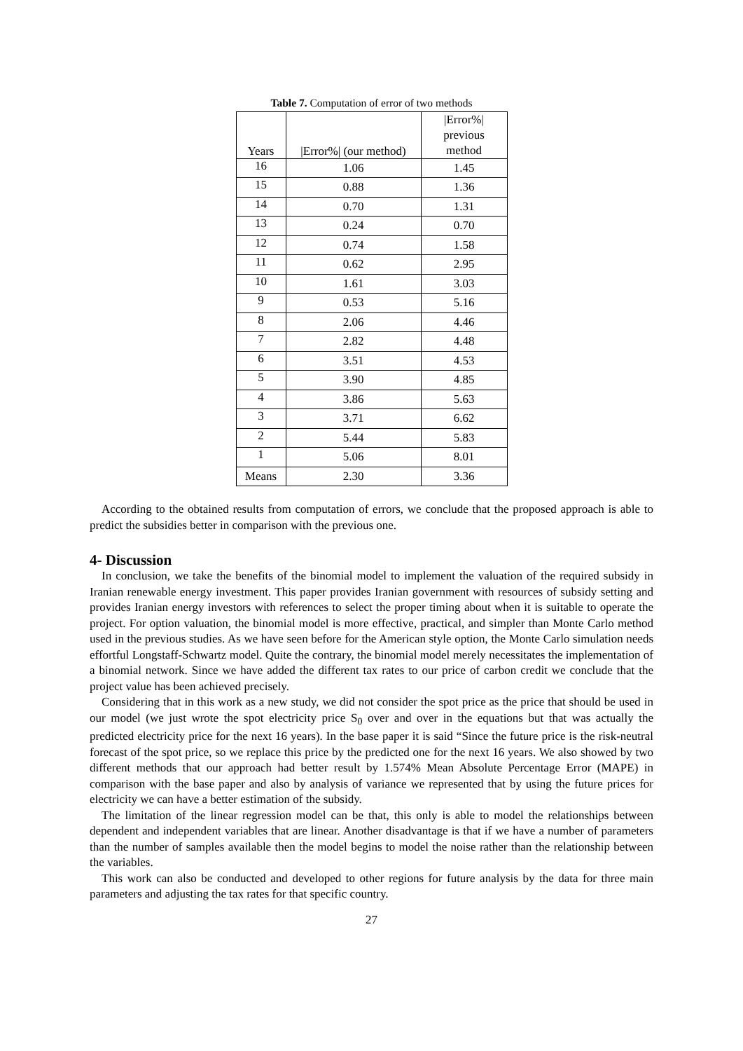Table 7. Computation of error of two methods
| Years | /Error%/ (our method) | /Error%/ previous method |
| --- | --- | --- |
| 16 | 1.06 | 1.45 |
| 15 | 0.88 | 1.36 |
| 14 | 0.70 | 1.31 |
| 13 | 0.24 | 0.70 |
| 12 | 0.74 | 1.58 |
| 11 | 0.62 | 2.95 |
| 10 | 1.61 | 3.03 |
| 9 | 0.53 | 5.16 |
| 8 | 2.06 | 4.46 |
| 7 | 2.82 | 4.48 |
| 6 | 3.51 | 4.53 |
| 5 | 3.90 | 4.85 |
| 4 | 3.86 | 5.63 |
| 3 | 3.71 | 6.62 |
| 2 | 5.44 | 5.83 |
| 1 | 5.06 | 8.01 |
| Means | 2.30 | 3.36 |
According to the obtained results from computation of errors, we conclude that the proposed approach is able to predict the subsidies better in comparison with the previous one.
4- Discussion
In conclusion, we take the benefits of the binomial model to implement the valuation of the required subsidy in Iranian renewable energy investment. This paper provides Iranian government with resources of subsidy setting and provides Iranian energy investors with references to select the proper timing about when it is suitable to operate the project. For option valuation, the binomial model is more effective, practical, and simpler than Monte Carlo method used in the previous studies. As we have seen before for the American style option, the Monte Carlo simulation needs effortful Longstaff-Schwartz model. Quite the contrary, the binomial model merely necessitates the implementation of a binomial network. Since we have added the different tax rates to our price of carbon credit we conclude that the project value has been achieved precisely.
Considering that in this work as a new study, we did not consider the spot price as the price that should be used in our model (we just wrote the spot electricity price S<sub>0</sub> over and over in the equations but that was actually the predicted electricity price for the next 16 years). In the base paper it is said “Since the future price is the risk-neutral forecast of the spot price, so we replace this price by the predicted one for the next 16 years. We also showed by two different methods that our approach had better result by 1.574% Mean Absolute Percentage Error (MAPE) in comparison with the base paper and also by analysis of variance we represented that by using the future prices for electricity we can have a better estimation of the subsidy.
The limitation of the linear regression model can be that, this only is able to model the relationships between dependent and independent variables that are linear. Another disadvantage is that if we have a number of parameters than the number of samples available then the model begins to model the noise rather than the relationship between the variables.
This work can also be conducted and developed to other regions for future analysis by the data for three main parameters and adjusting the tax rates for that specific country.
27